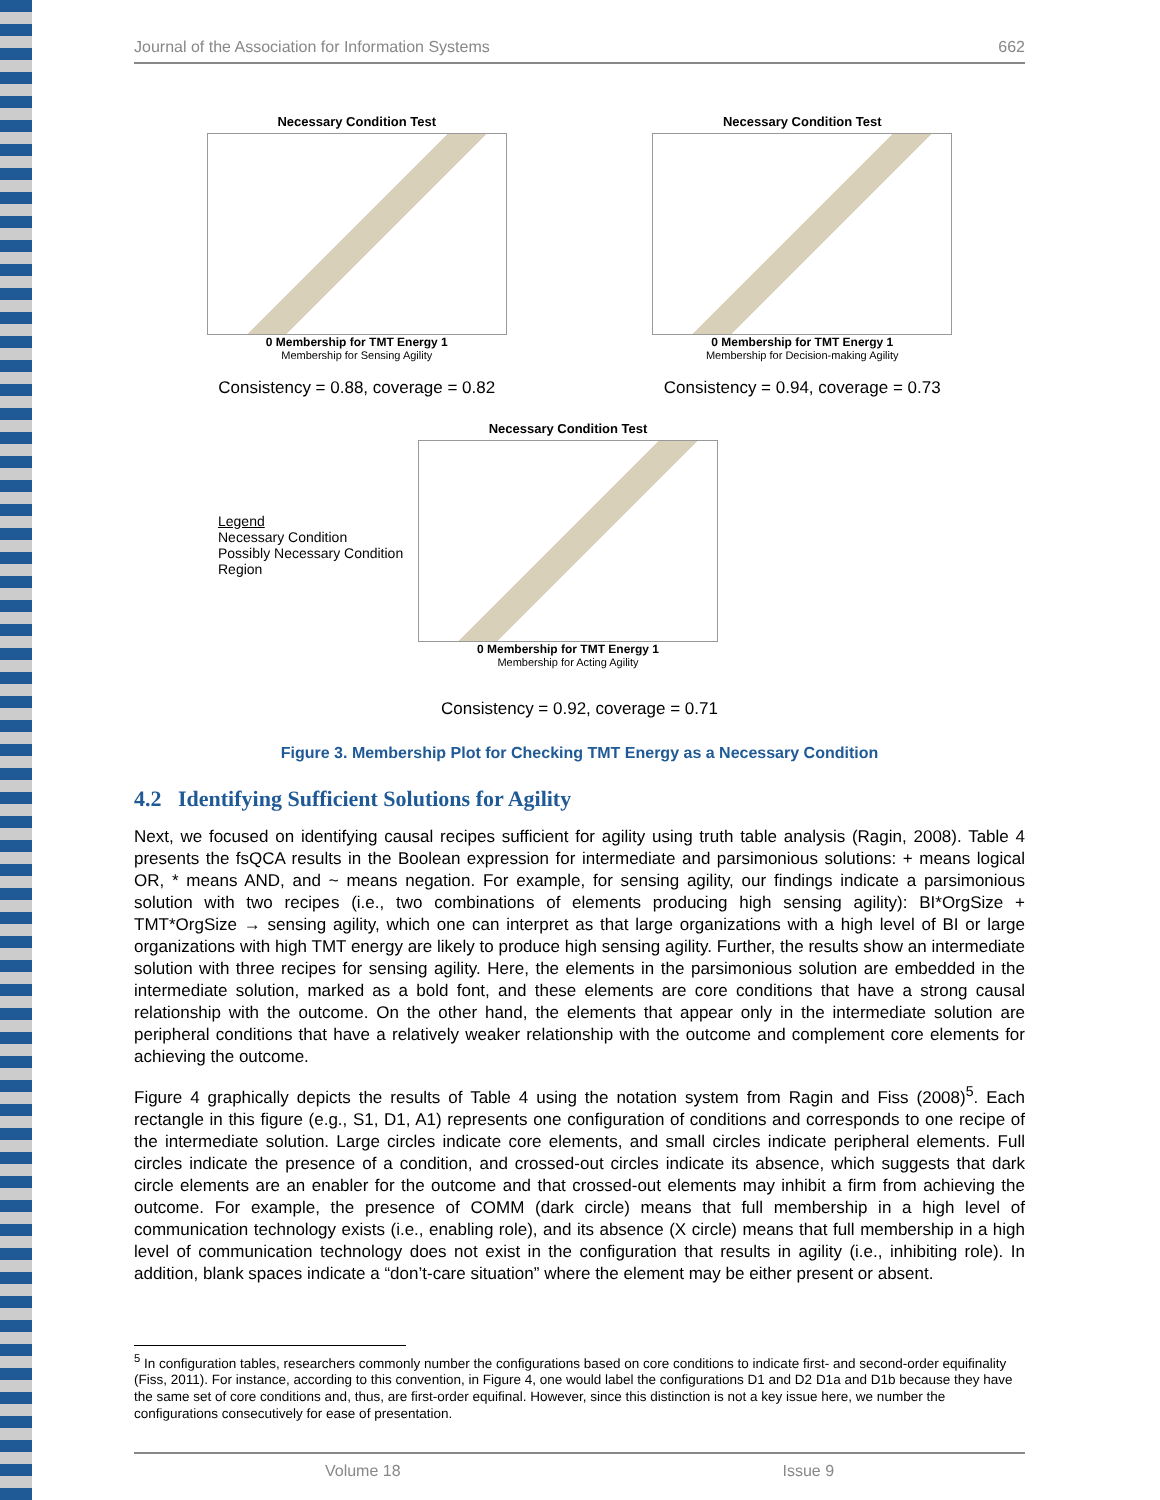Journal of the Association for Information Systems 662
Necessary Condition Test
0 Membership for TMT Energy 1
Membership for Sensing Agility
Consistency = 0.88, coverage = 0.82
Necessary Condition Test
0 Membership for TMT Energy 1
Membership for Decision-making Agility
Consistency = 0.94, coverage = 0.73
Legend
Necessary Condition
Possibly Necessary Condition Region
Necessary Condition Test
0 Membership for TMT Energy 1
Membership for Acting Agility
Consistency = 0.92, coverage = 0.71
Figure 3. Membership Plot for Checking TMT Energy as a Necessary Condition
4.2 Identifying Sufficient Solutions for Agility
Next, we focused on identifying causal recipes sufficient for agility using truth table analysis (Ragin, 2008). Table 4 presents the fsQCA results in the Boolean expression for intermediate and parsimonious solutions: + means logical OR, * means AND, and ~ means negation. For example, for sensing agility, our findings indicate a parsimonious solution with two recipes (i.e., two combinations of elements producing high sensing agility): BI*OrgSize + TMT*OrgSize → sensing agility, which one can interpret as that large organizations with a high level of BI or large organizations with high TMT energy are likely to produce high sensing agility. Further, the results show an intermediate solution with three recipes for sensing agility. Here, the elements in the parsimonious solution are embedded in the intermediate solution, marked as a bold font, and these elements are core conditions that have a strong causal relationship with the outcome. On the other hand, the elements that appear only in the intermediate solution are peripheral conditions that have a relatively weaker relationship with the outcome and complement core elements for achieving the outcome.
Figure 4 graphically depicts the results of Table 4 using the notation system from Ragin and Fiss (2008)<sup>5</sup>. Each rectangle in this figure (e.g., S1, D1, A1) represents one configuration of conditions and corresponds to one recipe of the intermediate solution. Large circles indicate core elements, and small circles indicate peripheral elements. Full circles indicate the presence of a condition, and crossed-out circles indicate its absence, which suggests that dark circle elements are an enabler for the outcome and that crossed-out elements may inhibit a firm from achieving the outcome. For example, the presence of COMM (dark circle) means that full membership in a high level of communication technology exists (i.e., enabling role), and its absence (X circle) means that full membership in a high level of communication technology does not exist in the configuration that results in agility (i.e., inhibiting role). In addition, blank spaces indicate a “don’t-care situation” where the element may be either present or absent.
<sup>5</sup> In configuration tables, researchers commonly number the configurations based on core conditions to indicate first- and second-order equifinality (Fiss, 2011). For instance, according to this convention, in Figure 4, one would label the configurations D1 and D2 D1a and D1b because they have the same set of core conditions and, thus, are first-order equifinal. However, since this distinction is not a key issue here, we number the configurations consecutively for ease of presentation.
Volume 18 Issue 9